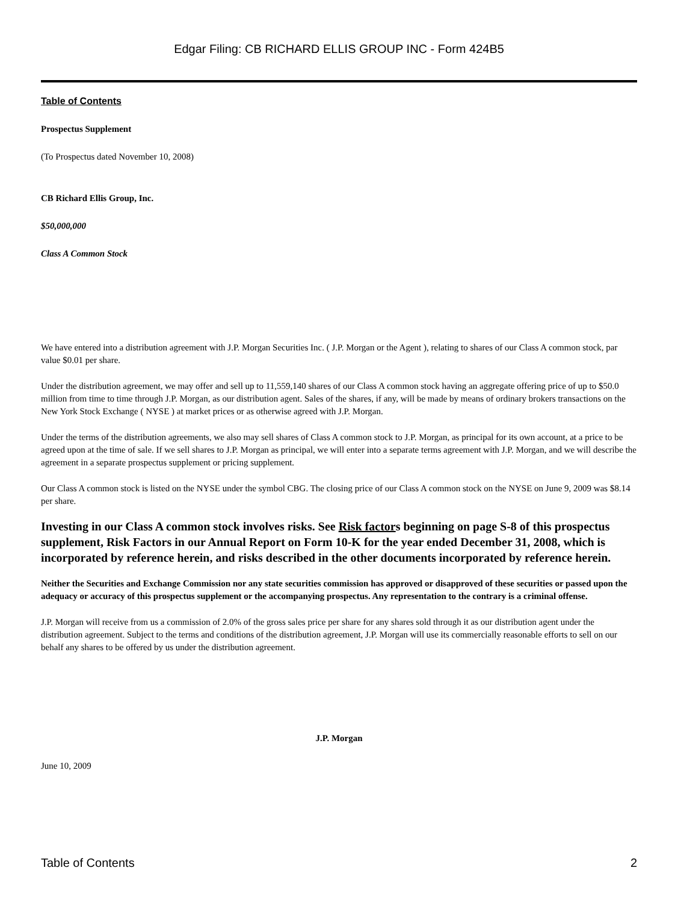Edgar Filing: CB RICHARD ELLIS GROUP INC - Form 424B5
Table of Contents
Prospectus Supplement
(To Prospectus dated November 10, 2008)
CB Richard Ellis Group, Inc.
$50,000,000
Class A Common Stock
We have entered into a distribution agreement with J.P. Morgan Securities Inc. ( J.P. Morgan or the Agent ), relating to shares of our Class A common stock, par value $0.01 per share.
Under the distribution agreement, we may offer and sell up to 11,559,140 shares of our Class A common stock having an aggregate offering price of up to $50.0 million from time to time through J.P. Morgan, as our distribution agent. Sales of the shares, if any, will be made by means of ordinary brokers transactions on the New York Stock Exchange ( NYSE ) at market prices or as otherwise agreed with J.P. Morgan.
Under the terms of the distribution agreements, we also may sell shares of Class A common stock to J.P. Morgan, as principal for its own account, at a price to be agreed upon at the time of sale. If we sell shares to J.P. Morgan as principal, we will enter into a separate terms agreement with J.P. Morgan, and we will describe the agreement in a separate prospectus supplement or pricing supplement.
Our Class A common stock is listed on the NYSE under the symbol CBG. The closing price of our Class A common stock on the NYSE on June 9, 2009 was $8.14 per share.
Investing in our Class A common stock involves risks. See Risk factors beginning on page S-8 of this prospectus supplement, Risk Factors in our Annual Report on Form 10-K for the year ended December 31, 2008, which is incorporated by reference herein, and risks described in the other documents incorporated by reference herein.
Neither the Securities and Exchange Commission nor any state securities commission has approved or disapproved of these securities or passed upon the adequacy or accuracy of this prospectus supplement or the accompanying prospectus. Any representation to the contrary is a criminal offense.
J.P. Morgan will receive from us a commission of 2.0% of the gross sales price per share for any shares sold through it as our distribution agent under the distribution agreement. Subject to the terms and conditions of the distribution agreement, J.P. Morgan will use its commercially reasonable efforts to sell on our behalf any shares to be offered by us under the distribution agreement.
J.P. Morgan
June 10, 2009
Table of Contents 2